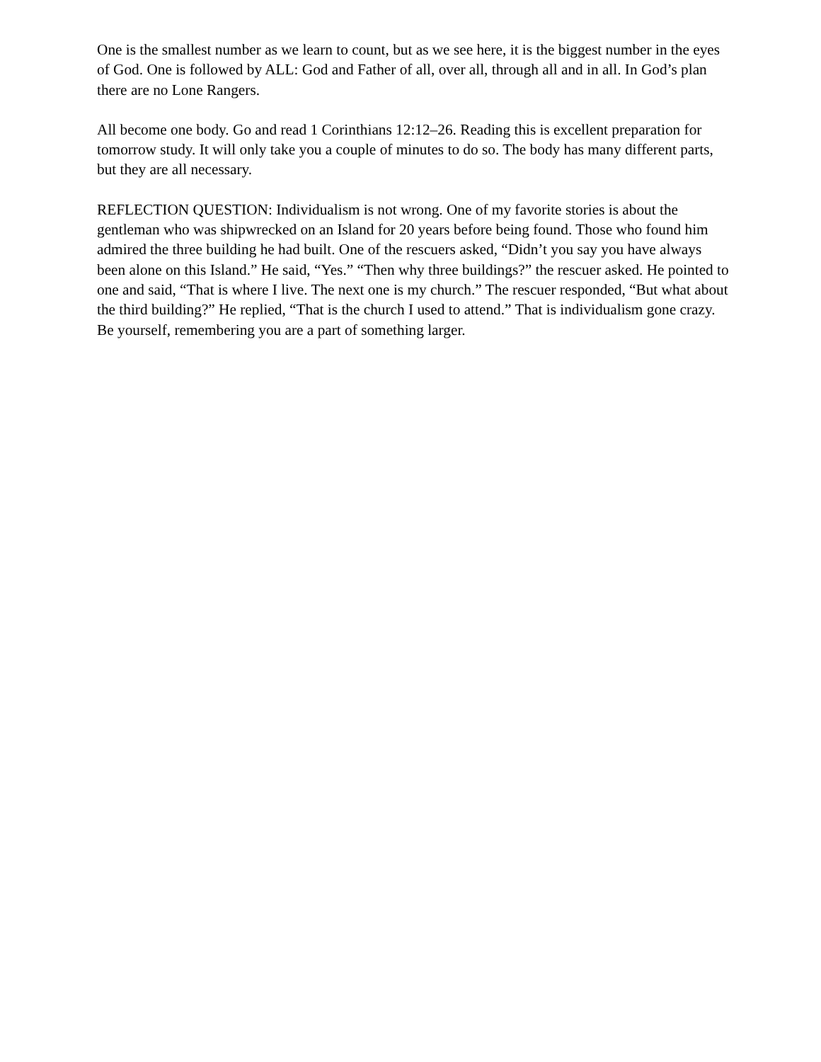One is the smallest number as we learn to count, but as we see here, it is the biggest number in the eyes of God. One is followed by ALL: God and Father of all, over all, through all and in all. In God’s plan there are no Lone Rangers.
All become one body. Go and read 1 Corinthians 12:12–26. Reading this is excellent preparation for tomorrow study. It will only take you a couple of minutes to do so. The body has many different parts, but they are all necessary.
REFLECTION QUESTION: Individualism is not wrong. One of my favorite stories is about the gentleman who was shipwrecked on an Island for 20 years before being found. Those who found him admired the three building he had built. One of the rescuers asked, “Didn’t you say you have always been alone on this Island.” He said, “Yes.” “Then why three buildings?” the rescuer asked. He pointed to one and said, “That is where I live. The next one is my church.” The rescuer responded, “But what about the third building?” He replied, “That is the church I used to attend.” That is individualism gone crazy. Be yourself, remembering you are a part of something larger.